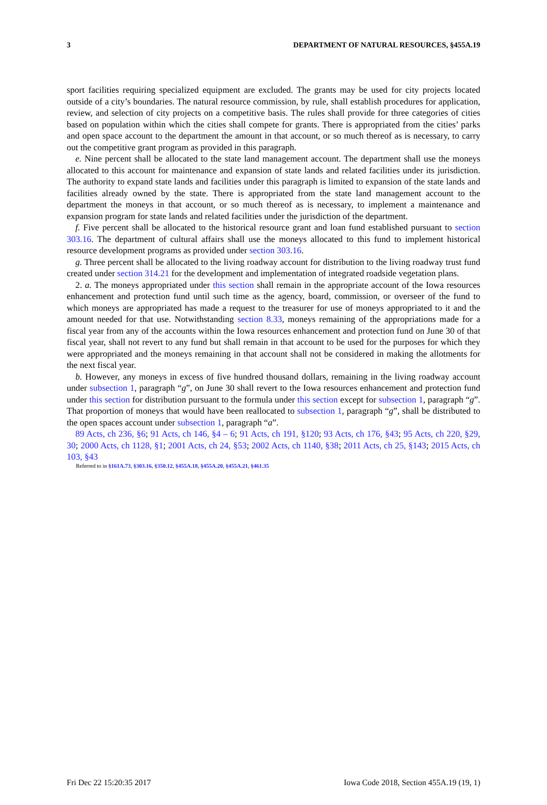3 DEPARTMENT OF NATURAL RESOURCES, §455A.19
sport facilities requiring specialized equipment are excluded. The grants may be used for city projects located outside of a city’s boundaries. The natural resource commission, by rule, shall establish procedures for application, review, and selection of city projects on a competitive basis. The rules shall provide for three categories of cities based on population within which the cities shall compete for grants. There is appropriated from the cities’ parks and open space account to the department the amount in that account, or so much thereof as is necessary, to carry out the competitive grant program as provided in this paragraph.
e. Nine percent shall be allocated to the state land management account. The department shall use the moneys allocated to this account for maintenance and expansion of state lands and related facilities under its jurisdiction. The authority to expand state lands and facilities under this paragraph is limited to expansion of the state lands and facilities already owned by the state. There is appropriated from the state land management account to the department the moneys in that account, or so much thereof as is necessary, to implement a maintenance and expansion program for state lands and related facilities under the jurisdiction of the department.
f. Five percent shall be allocated to the historical resource grant and loan fund established pursuant to section 303.16. The department of cultural affairs shall use the moneys allocated to this fund to implement historical resource development programs as provided under section 303.16.
g. Three percent shall be allocated to the living roadway account for distribution to the living roadway trust fund created under section 314.21 for the development and implementation of integrated roadside vegetation plans.
2. a. The moneys appropriated under this section shall remain in the appropriate account of the Iowa resources enhancement and protection fund until such time as the agency, board, commission, or overseer of the fund to which moneys are appropriated has made a request to the treasurer for use of moneys appropriated to it and the amount needed for that use. Notwithstanding section 8.33, moneys remaining of the appropriations made for a fiscal year from any of the accounts within the Iowa resources enhancement and protection fund on June 30 of that fiscal year, shall not revert to any fund but shall remain in that account to be used for the purposes for which they were appropriated and the moneys remaining in that account shall not be considered in making the allotments for the next fiscal year.
b. However, any moneys in excess of five hundred thousand dollars, remaining in the living roadway account under subsection 1, paragraph “g”, on June 30 shall revert to the Iowa resources enhancement and protection fund under this section for distribution pursuant to the formula under this section except for subsection 1, paragraph “g”. That proportion of moneys that would have been reallocated to subsection 1, paragraph “g”, shall be distributed to the open spaces account under subsection 1, paragraph “a”.
89 Acts, ch 236, §6; 91 Acts, ch 146, §4 – 6; 91 Acts, ch 191, §120; 93 Acts, ch 176, §43; 95 Acts, ch 220, §29, 30; 2000 Acts, ch 1128, §1; 2001 Acts, ch 24, §53; 2002 Acts, ch 1140, §38; 2011 Acts, ch 25, §143; 2015 Acts, ch 103, §43
Referred to in §161A.73, §303.16, §350.12, §455A.18, §455A.20, §455A.21, §461.35
Fri Dec 22 15:20:35 2017 Iowa Code 2018, Section 455A.19 (19, 1)